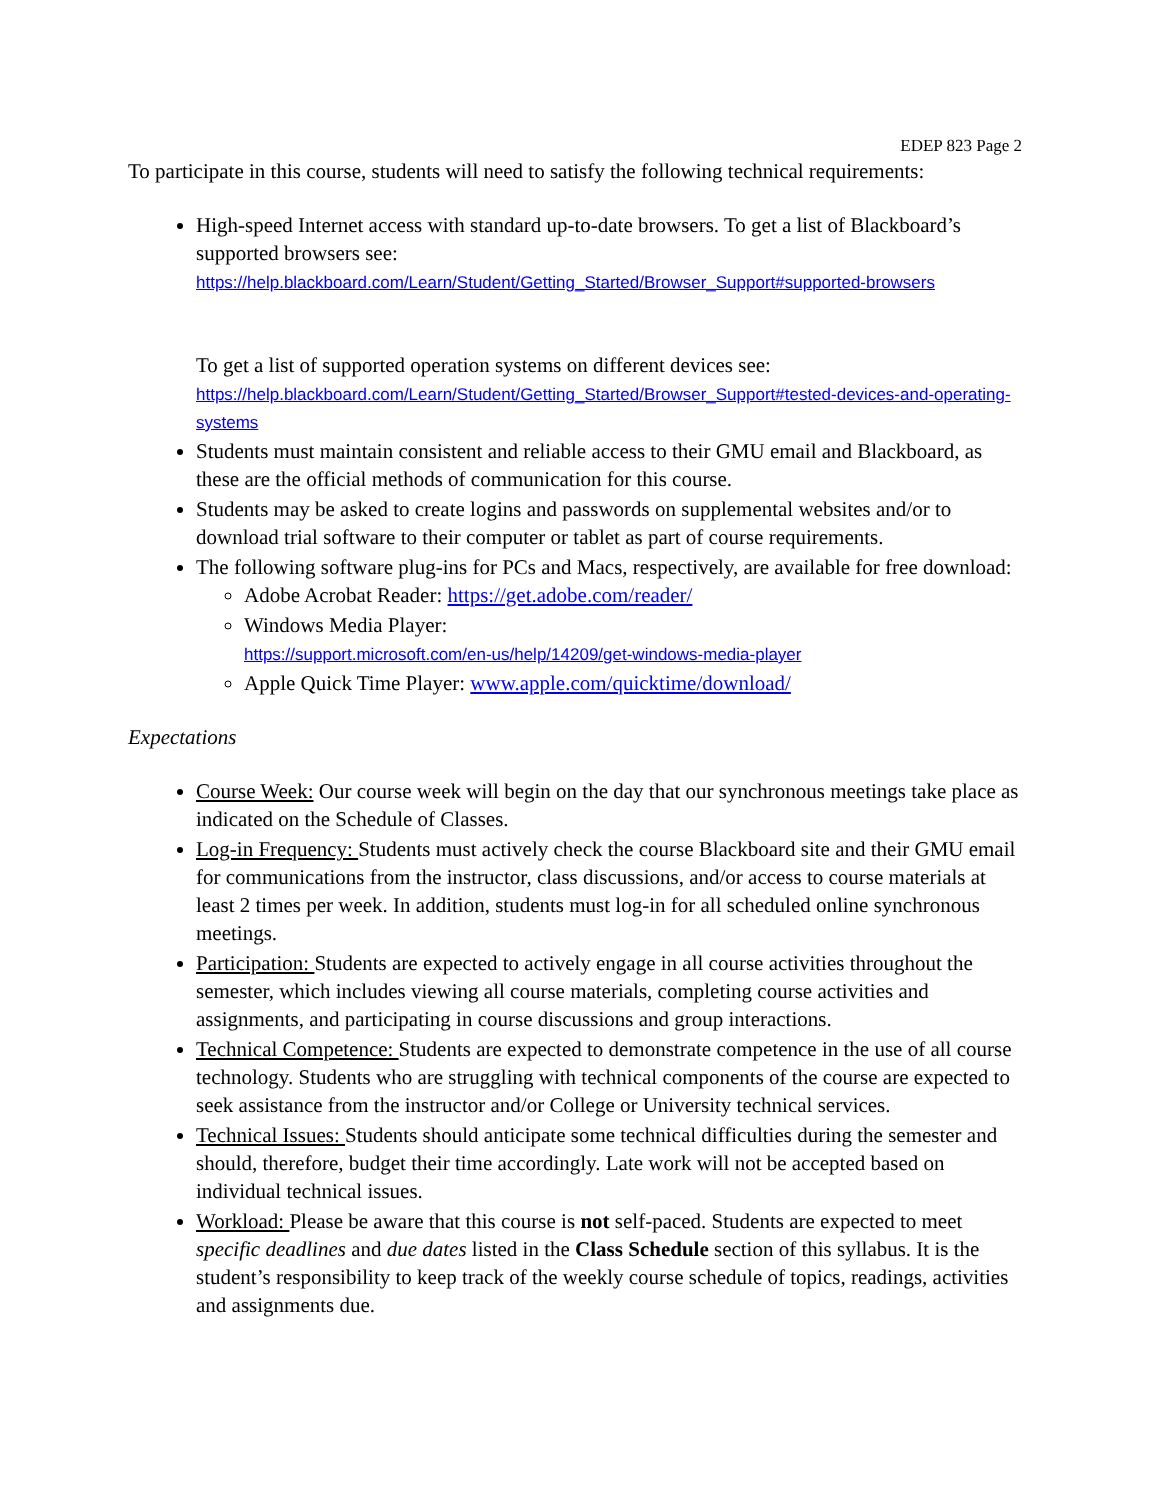EDEP 823 Page 2
To participate in this course, students will need to satisfy the following technical requirements:
High-speed Internet access with standard up-to-date browsers. To get a list of Blackboard’s supported browsers see:
https://help.blackboard.com/Learn/Student/Getting_Started/Browser_Support#supported-browsers
To get a list of supported operation systems on different devices see:
https://help.blackboard.com/Learn/Student/Getting_Started/Browser_Support#tested-devices-and-operating-systems
Students must maintain consistent and reliable access to their GMU email and Blackboard, as these are the official methods of communication for this course.
Students may be asked to create logins and passwords on supplemental websites and/or to download trial software to their computer or tablet as part of course requirements.
The following software plug-ins for PCs and Macs, respectively, are available for free download:
Adobe Acrobat Reader: https://get.adobe.com/reader/
Windows Media Player:
https://support.microsoft.com/en-us/help/14209/get-windows-media-player
Apple Quick Time Player: www.apple.com/quicktime/download/
Expectations
Course Week: Our course week will begin on the day that our synchronous meetings take place as indicated on the Schedule of Classes.
Log-in Frequency: Students must actively check the course Blackboard site and their GMU email for communications from the instructor, class discussions, and/or access to course materials at least 2 times per week. In addition, students must log-in for all scheduled online synchronous meetings.
Participation: Students are expected to actively engage in all course activities throughout the semester, which includes viewing all course materials, completing course activities and assignments, and participating in course discussions and group interactions.
Technical Competence: Students are expected to demonstrate competence in the use of all course technology. Students who are struggling with technical components of the course are expected to seek assistance from the instructor and/or College or University technical services.
Technical Issues: Students should anticipate some technical difficulties during the semester and should, therefore, budget their time accordingly. Late work will not be accepted based on individual technical issues.
Workload: Please be aware that this course is not self-paced. Students are expected to meet specific deadlines and due dates listed in the Class Schedule section of this syllabus. It is the student’s responsibility to keep track of the weekly course schedule of topics, readings, activities and assignments due.